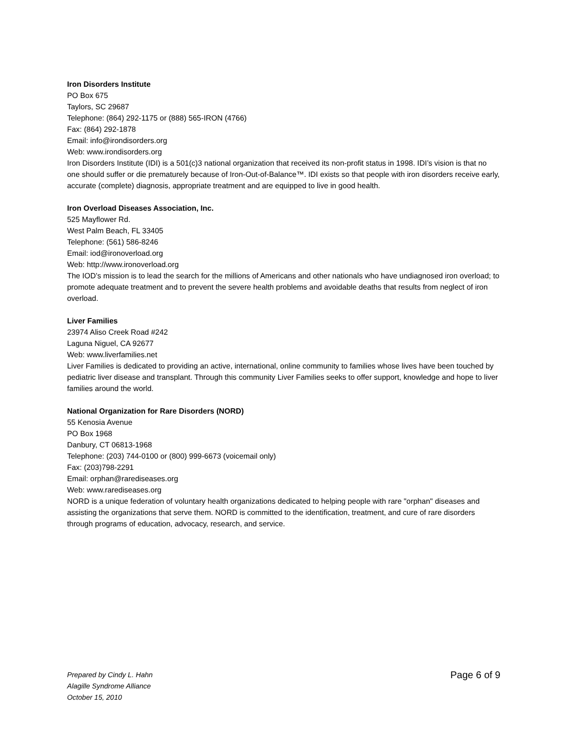Iron Disorders Institute
PO Box 675
Taylors, SC 29687
Telephone: (864) 292-1175 or (888) 565-IRON (4766)
Fax: (864) 292-1878
Email: info@irondisorders.org
Web: www.irondisorders.org
Iron Disorders Institute (IDI) is a 501(c)3 national organization that received its non-profit status in 1998. IDI’s vision is that no one should suffer or die prematurely because of Iron-Out-of-Balance™. IDI exists so that people with iron disorders receive early, accurate (complete) diagnosis, appropriate treatment and are equipped to live in good health.
Iron Overload Diseases Association, Inc.
525 Mayflower Rd.
West Palm Beach, FL 33405
Telephone: (561) 586-8246
Email: iod@ironoverload.org
Web: http://www.ironoverload.org
The IOD’s mission is to lead the search for the millions of Americans and other nationals who have undiagnosed iron overload; to promote adequate treatment and to prevent the severe health problems and avoidable deaths that results from neglect of iron overload.
Liver Families
23974 Aliso Creek Road #242
Laguna Niguel, CA 92677
Web: www.liverfamilies.net
Liver Families is dedicated to providing an active, international, online community to families whose lives have been touched by pediatric liver disease and transplant. Through this community Liver Families seeks to offer support, knowledge and hope to liver families around the world.
National Organization for Rare Disorders (NORD)
55 Kenosia Avenue
PO Box 1968
Danbury, CT 06813-1968
Telephone: (203) 744-0100 or (800) 999-6673 (voicemail only)
Fax: (203)798-2291
Email: orphan@rarediseases.org
Web: www.rarediseases.org
NORD is a unique federation of voluntary health organizations dedicated to helping people with rare "orphan" diseases and assisting the organizations that serve them. NORD is committed to the identification, treatment, and cure of rare disorders through programs of education, advocacy, research, and service.
Prepared by Cindy L. Hahn
Alagille Syndrome Alliance
October 15, 2010
Page 6 of 9